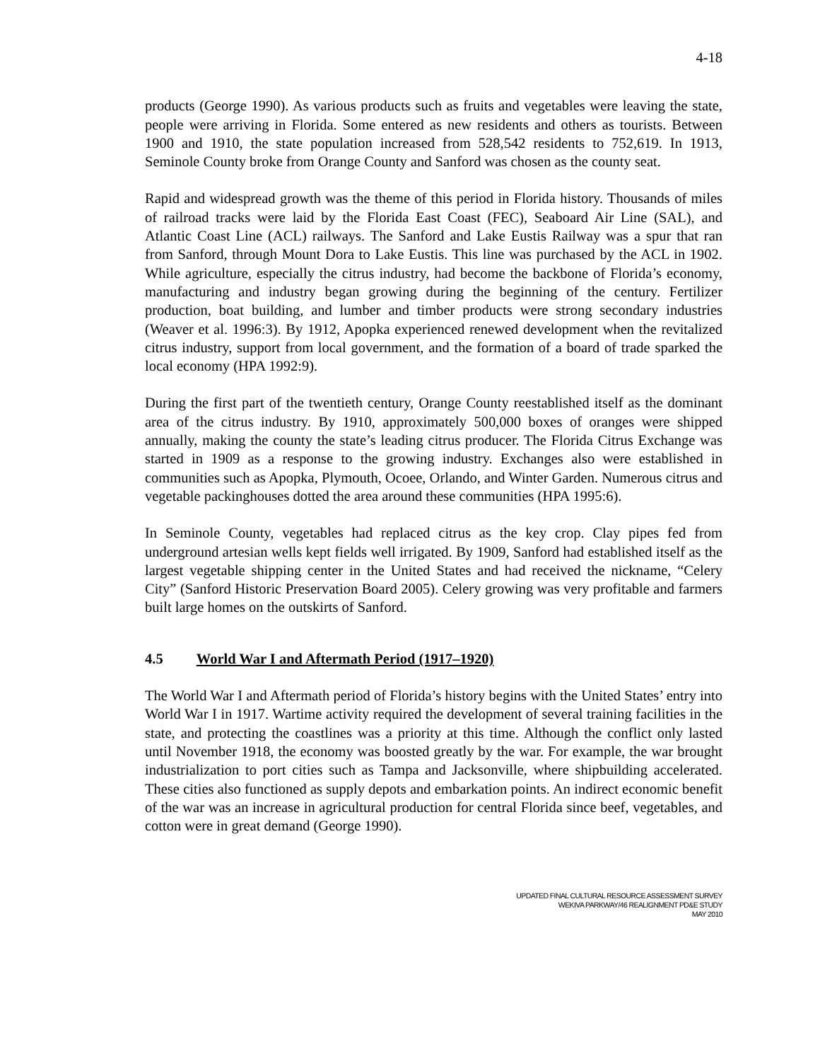4-18
products (George 1990). As various products such as fruits and vegetables were leaving the state, people were arriving in Florida. Some entered as new residents and others as tourists. Between 1900 and 1910, the state population increased from 528,542 residents to 752,619. In 1913, Seminole County broke from Orange County and Sanford was chosen as the county seat.
Rapid and widespread growth was the theme of this period in Florida history. Thousands of miles of railroad tracks were laid by the Florida East Coast (FEC), Seaboard Air Line (SAL), and Atlantic Coast Line (ACL) railways. The Sanford and Lake Eustis Railway was a spur that ran from Sanford, through Mount Dora to Lake Eustis. This line was purchased by the ACL in 1902. While agriculture, especially the citrus industry, had become the backbone of Florida’s economy, manufacturing and industry began growing during the beginning of the century. Fertilizer production, boat building, and lumber and timber products were strong secondary industries (Weaver et al. 1996:3). By 1912, Apopka experienced renewed development when the revitalized citrus industry, support from local government, and the formation of a board of trade sparked the local economy (HPA 1992:9).
During the first part of the twentieth century, Orange County reestablished itself as the dominant area of the citrus industry. By 1910, approximately 500,000 boxes of oranges were shipped annually, making the county the state’s leading citrus producer. The Florida Citrus Exchange was started in 1909 as a response to the growing industry. Exchanges also were established in communities such as Apopka, Plymouth, Ocoee, Orlando, and Winter Garden. Numerous citrus and vegetable packinghouses dotted the area around these communities (HPA 1995:6).
In Seminole County, vegetables had replaced citrus as the key crop. Clay pipes fed from underground artesian wells kept fields well irrigated. By 1909, Sanford had established itself as the largest vegetable shipping center in the United States and had received the nickname, “Celery City” (Sanford Historic Preservation Board 2005). Celery growing was very profitable and farmers built large homes on the outskirts of Sanford.
4.5 World War I and Aftermath Period (1917–1920)
The World War I and Aftermath period of Florida’s history begins with the United States’ entry into World War I in 1917. Wartime activity required the development of several training facilities in the state, and protecting the coastlines was a priority at this time. Although the conflict only lasted until November 1918, the economy was boosted greatly by the war. For example, the war brought industrialization to port cities such as Tampa and Jacksonville, where shipbuilding accelerated. These cities also functioned as supply depots and embarkation points. An indirect economic benefit of the war was an increase in agricultural production for central Florida since beef, vegetables, and cotton were in great demand (George 1990).
UPDATED FINAL CULTURAL RESOURCE ASSESSMENT SURVEY
WEKIVA PARKWAY/46 REALIGNMENT PD&E STUDY
MAY 2010